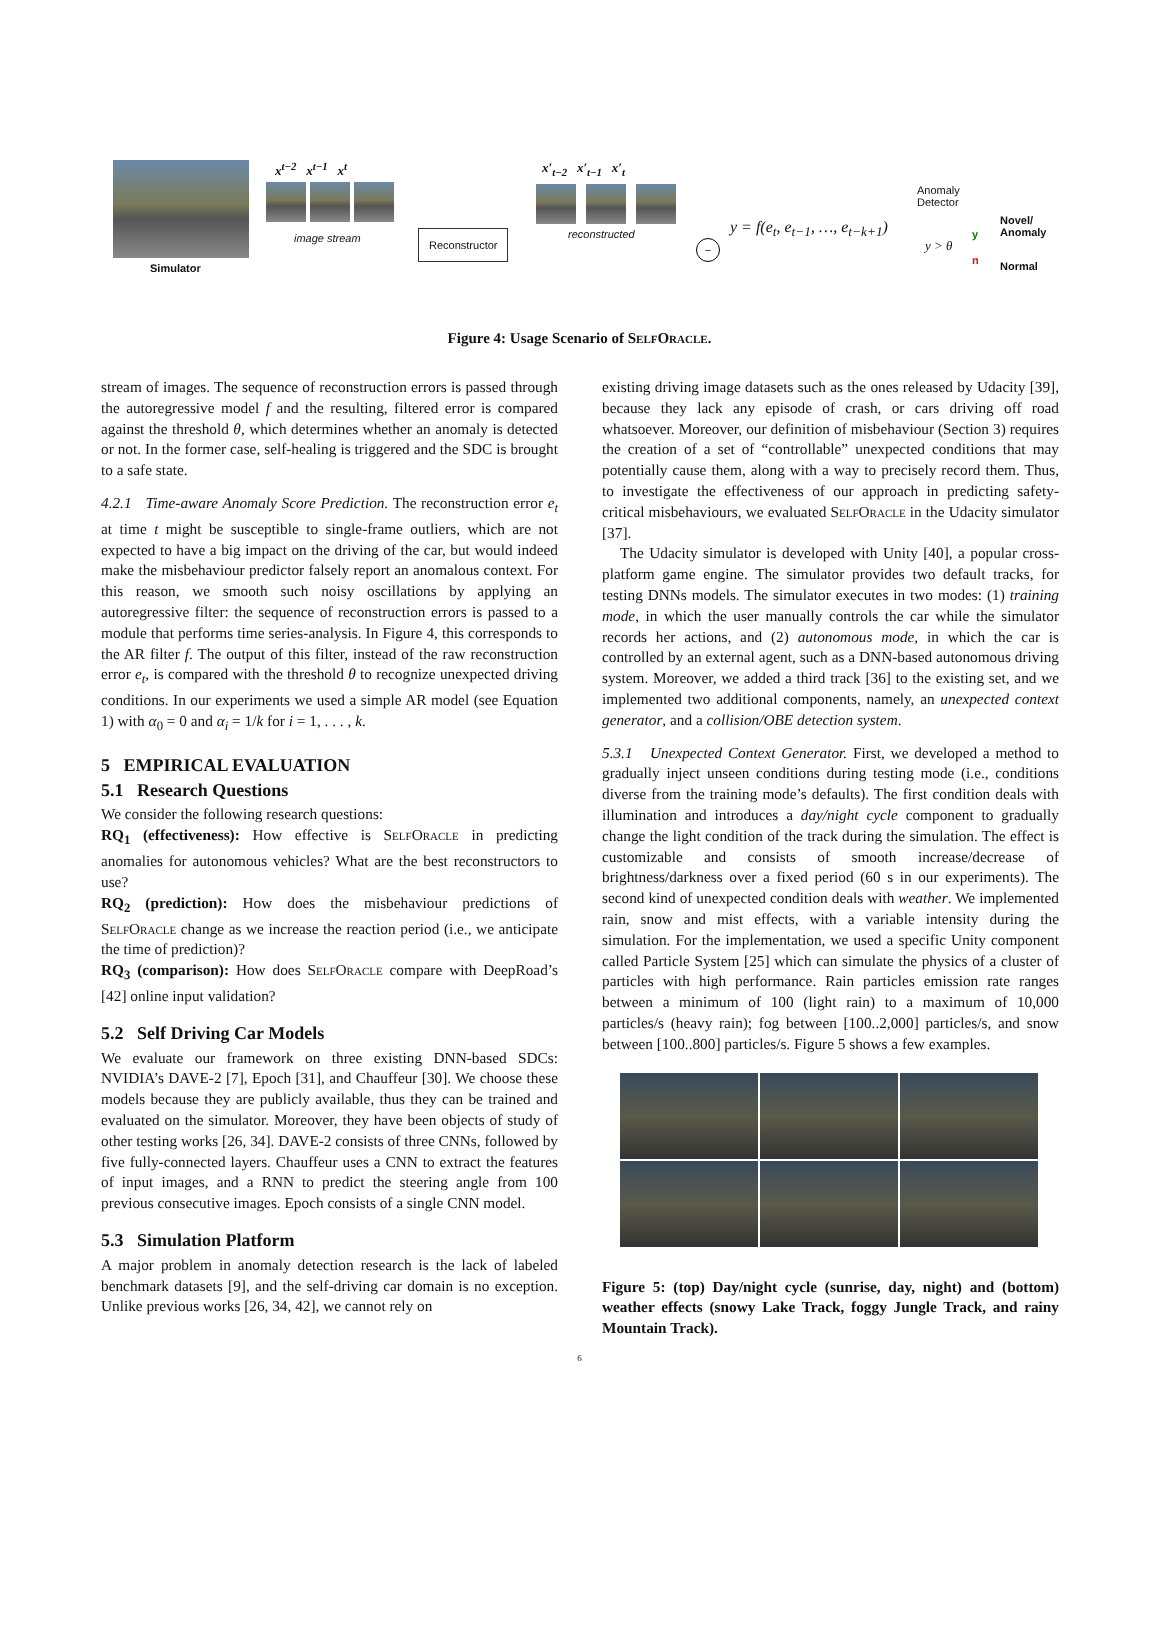Simulator
x<sup>t−2</sup> x<sup>t−1</sup> x<sup>t</sup>
image stream Reconstructor
x′<sub>t−2</sub> x′<sub>t−1</sub> x′<sub>t</sub>
reconstructed
−
y = f(e<sub>t</sub>, e<sub>t−1</sub>, …, e<sub>t−k+1</sub>)
Anomaly
Detector
y > θ
y
n
Novel/
Anomaly
Normal
Figure 4: Usage Scenario of SelfOracle.
stream of images. The sequence of reconstruction errors is passed through the autoregressive model f and the resulting, filtered error is compared against the threshold θ, which determines whether an anomaly is detected or not. In the former case, self-healing is triggered and the SDC is brought to a safe state.
4.2.1 Time-aware Anomaly Score Prediction. The reconstruction error e<sub>t</sub> at time t might be susceptible to single-frame outliers, which are not expected to have a big impact on the driving of the car, but would indeed make the misbehaviour predictor falsely report an anomalous context. For this reason, we smooth such noisy oscillations by applying an autoregressive filter: the sequence of reconstruction errors is passed to a module that performs time series-analysis. In Figure 4, this corresponds to the AR filter f. The output of this filter, instead of the raw reconstruction error e<sub>t</sub>, is compared with the threshold θ to recognize unexpected driving conditions. In our experiments we used a simple AR model (see Equation 1) with α<sub>0</sub> = 0 and α<sub>i</sub> = 1/k for i = 1, . . . , k.
5 EMPIRICAL EVALUATION
5.1 Research Questions
We consider the following research questions:
RQ<sub>1</sub> (effectiveness): How effective is SelfOracle in predicting anomalies for autonomous vehicles? What are the best reconstructors to use?
RQ<sub>2</sub> (prediction): How does the misbehaviour predictions of SelfOracle change as we increase the reaction period (i.e., we anticipate the time of prediction)?
RQ<sub>3</sub> (comparison): How does SelfOracle compare with DeepRoad’s [42] online input validation?
5.2 Self Driving Car Models
We evaluate our framework on three existing DNN-based SDCs: NVIDIA’s DAVE-2 [7], Epoch [31], and Chauffeur [30]. We choose these models because they are publicly available, thus they can be trained and evaluated on the simulator. Moreover, they have been objects of study of other testing works [26, 34]. DAVE-2 consists of three CNNs, followed by five fully-connected layers. Chauffeur uses a CNN to extract the features of input images, and a RNN to predict the steering angle from 100 previous consecutive images. Epoch consists of a single CNN model.
5.3 Simulation Platform
A major problem in anomaly detection research is the lack of labeled benchmark datasets [9], and the self-driving car domain is no exception. Unlike previous works [26, 34, 42], we cannot rely on
existing driving image datasets such as the ones released by Udacity [39], because they lack any episode of crash, or cars driving off road whatsoever. Moreover, our definition of misbehaviour (Section 3) requires the creation of a set of “controllable” unexpected conditions that may potentially cause them, along with a way to precisely record them. Thus, to investigate the effectiveness of our approach in predicting safety-critical misbehaviours, we evaluated SelfOracle in the Udacity simulator [37].
The Udacity simulator is developed with Unity [40], a popular cross-platform game engine. The simulator provides two default tracks, for testing DNNs models. The simulator executes in two modes: (1) training mode, in which the user manually controls the car while the simulator records her actions, and (2) autonomous mode, in which the car is controlled by an external agent, such as a DNN-based autonomous driving system. Moreover, we added a third track [36] to the existing set, and we implemented two additional components, namely, an unexpected context generator, and a collision/OBE detection system.
5.3.1 Unexpected Context Generator. First, we developed a method to gradually inject unseen conditions during testing mode (i.e., conditions diverse from the training mode’s defaults). The first condition deals with illumination and introduces a day/night cycle component to gradually change the light condition of the track during the simulation. The effect is customizable and consists of smooth increase/decrease of brightness/darkness over a fixed period (60 s in our experiments). The second kind of unexpected condition deals with weather. We implemented rain, snow and mist effects, with a variable intensity during the simulation. For the implementation, we used a specific Unity component called Particle System [25] which can simulate the physics of a cluster of particles with high performance. Rain particles emission rate ranges between a minimum of 100 (light rain) to a maximum of 10,000 particles/s (heavy rain); fog between [100..2,000] particles/s, and snow between [100..800] particles/s. Figure 5 shows a few examples.
Figure 5: (top) Day/night cycle (sunrise, day, night) and (bottom) weather effects (snowy Lake Track, foggy Jungle Track, and rainy Mountain Track).
6